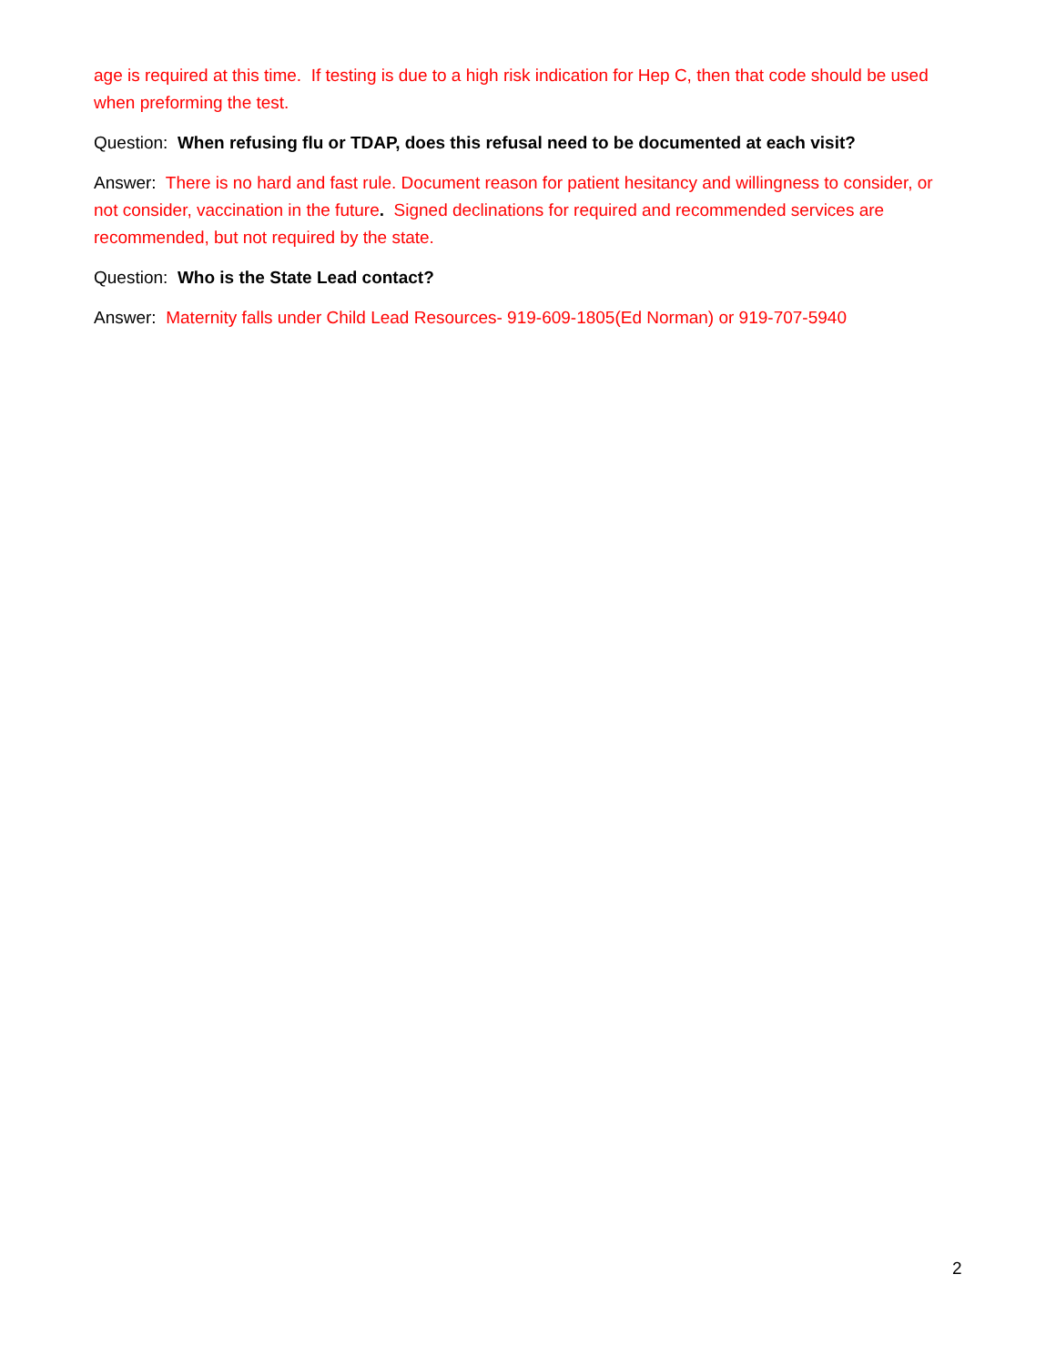age is required at this time. If testing is due to a high risk indication for Hep C, then that code should be used when preforming the test.
Question: When refusing flu or TDAP, does this refusal need to be documented at each visit?
Answer: There is no hard and fast rule. Document reason for patient hesitancy and willingness to consider, or not consider, vaccination in the future. Signed declinations for required and recommended services are recommended, but not required by the state.
Question: Who is the State Lead contact?
Answer: Maternity falls under Child Lead Resources- 919-609-1805(Ed Norman) or 919-707-5940
2